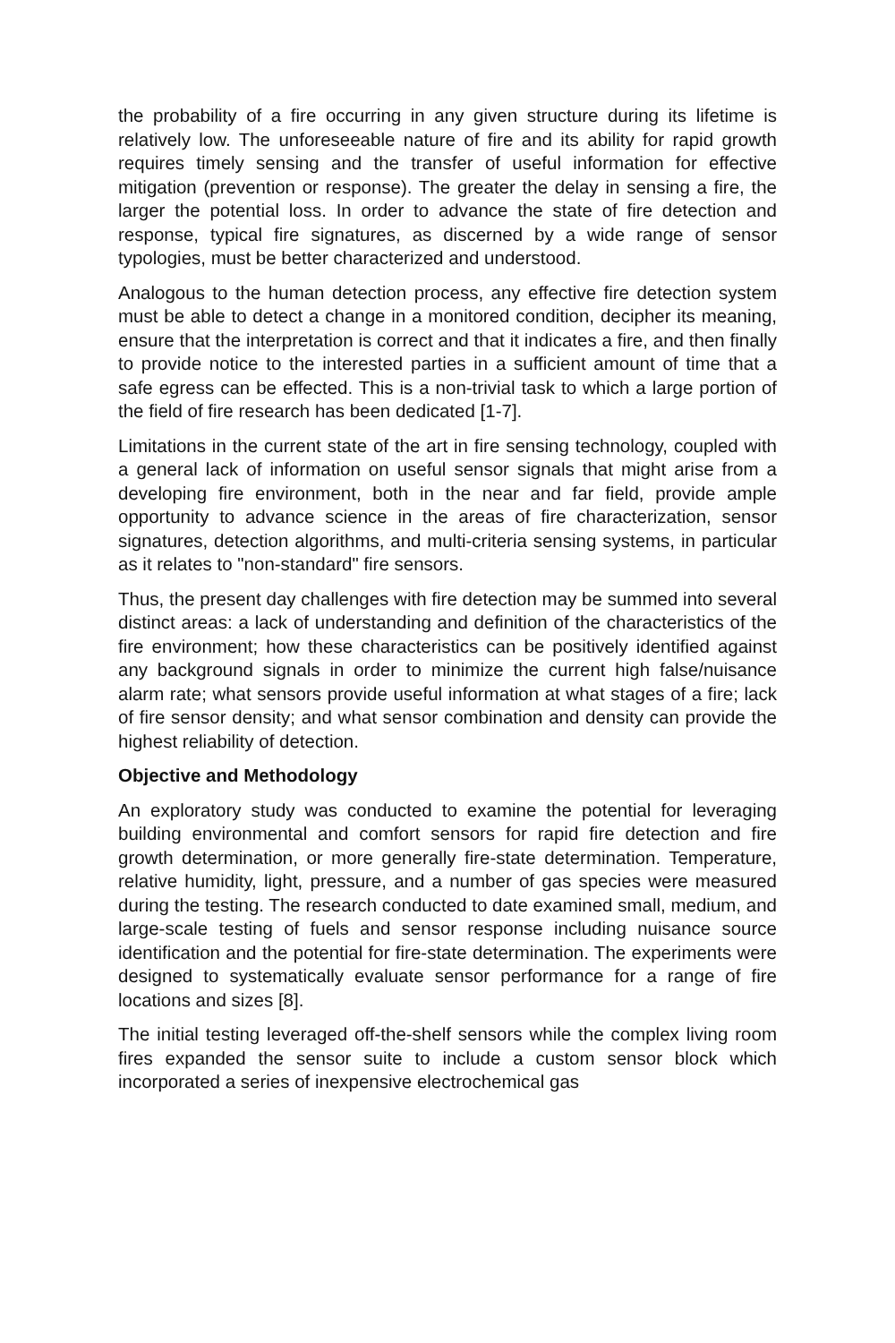the probability of a fire occurring in any given structure during its lifetime is relatively low. The unforeseeable nature of fire and its ability for rapid growth requires timely sensing and the transfer of useful information for effective mitigation (prevention or response). The greater the delay in sensing a fire, the larger the potential loss. In order to advance the state of fire detection and response, typical fire signatures, as discerned by a wide range of sensor typologies, must be better characterized and understood.
Analogous to the human detection process, any effective fire detection system must be able to detect a change in a monitored condition, decipher its meaning, ensure that the interpretation is correct and that it indicates a fire, and then finally to provide notice to the interested parties in a sufficient amount of time that a safe egress can be effected. This is a non-trivial task to which a large portion of the field of fire research has been dedicated [1-7].
Limitations in the current state of the art in fire sensing technology, coupled with a general lack of information on useful sensor signals that might arise from a developing fire environment, both in the near and far field, provide ample opportunity to advance science in the areas of fire characterization, sensor signatures, detection algorithms, and multi-criteria sensing systems, in particular as it relates to "non-standard" fire sensors.
Thus, the present day challenges with fire detection may be summed into several distinct areas: a lack of understanding and definition of the characteristics of the fire environment; how these characteristics can be positively identified against any background signals in order to minimize the current high false/nuisance alarm rate; what sensors provide useful information at what stages of a fire; lack of fire sensor density; and what sensor combination and density can provide the highest reliability of detection.
Objective and Methodology
An exploratory study was conducted to examine the potential for leveraging building environmental and comfort sensors for rapid fire detection and fire growth determination, or more generally fire-state determination. Temperature, relative humidity, light, pressure, and a number of gas species were measured during the testing. The research conducted to date examined small, medium, and large-scale testing of fuels and sensor response including nuisance source identification and the potential for fire-state determination. The experiments were designed to systematically evaluate sensor performance for a range of fire locations and sizes [8].
The initial testing leveraged off-the-shelf sensors while the complex living room fires expanded the sensor suite to include a custom sensor block which incorporated a series of inexpensive electrochemical gas